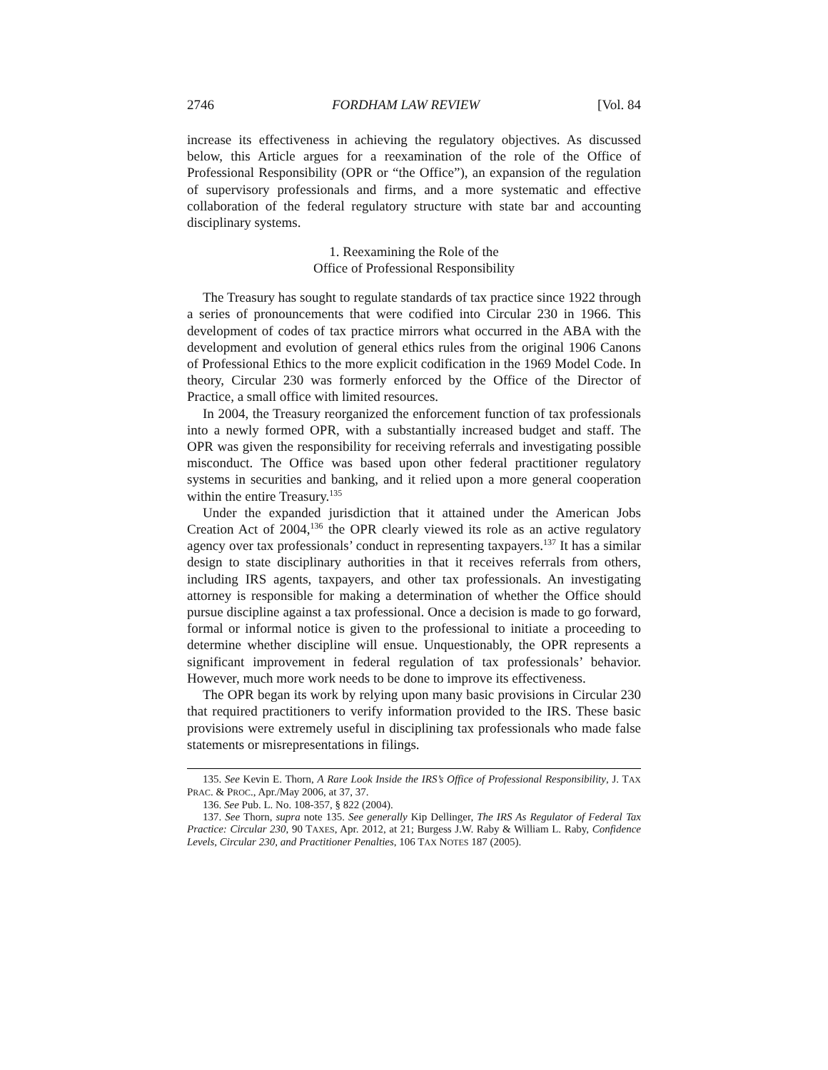2746 FORDHAM LAW REVIEW [Vol. 84
increase its effectiveness in achieving the regulatory objectives. As discussed below, this Article argues for a reexamination of the role of the Office of Professional Responsibility (OPR or “the Office”), an expansion of the regulation of supervisory professionals and firms, and a more systematic and effective collaboration of the federal regulatory structure with state bar and accounting disciplinary systems.
1. Reexamining the Role of the
Office of Professional Responsibility
The Treasury has sought to regulate standards of tax practice since 1922 through a series of pronouncements that were codified into Circular 230 in 1966. This development of codes of tax practice mirrors what occurred in the ABA with the development and evolution of general ethics rules from the original 1906 Canons of Professional Ethics to the more explicit codification in the 1969 Model Code. In theory, Circular 230 was formerly enforced by the Office of the Director of Practice, a small office with limited resources.
In 2004, the Treasury reorganized the enforcement function of tax professionals into a newly formed OPR, with a substantially increased budget and staff. The OPR was given the responsibility for receiving referrals and investigating possible misconduct. The Office was based upon other federal practitioner regulatory systems in securities and banking, and it relied upon a more general cooperation within the entire Treasury.<sup>135</sup>
Under the expanded jurisdiction that it attained under the American Jobs Creation Act of 2004,<sup>136</sup> the OPR clearly viewed its role as an active regulatory agency over tax professionals’ conduct in representing taxpayers.<sup>137</sup> It has a similar design to state disciplinary authorities in that it receives referrals from others, including IRS agents, taxpayers, and other tax professionals. An investigating attorney is responsible for making a determination of whether the Office should pursue discipline against a tax professional. Once a decision is made to go forward, formal or informal notice is given to the professional to initiate a proceeding to determine whether discipline will ensue. Unquestionably, the OPR represents a significant improvement in federal regulation of tax professionals’ behavior. However, much more work needs to be done to improve its effectiveness.
The OPR began its work by relying upon many basic provisions in Circular 230 that required practitioners to verify information provided to the IRS. These basic provisions were extremely useful in disciplining tax professionals who made false statements or misrepresentations in filings.
135. See Kevin E. Thorn, A Rare Look Inside the IRS’s Office of Professional Responsibility, J. TAX PRAC. & PROC., Apr./May 2006, at 37, 37.
136. See Pub. L. No. 108-357, § 822 (2004).
137. See Thorn, supra note 135. See generally Kip Dellinger, The IRS As Regulator of Federal Tax Practice: Circular 230, 90 TAXES, Apr. 2012, at 21; Burgess J.W. Raby & William L. Raby, Confidence Levels, Circular 230, and Practitioner Penalties, 106 TAX NOTES 187 (2005).